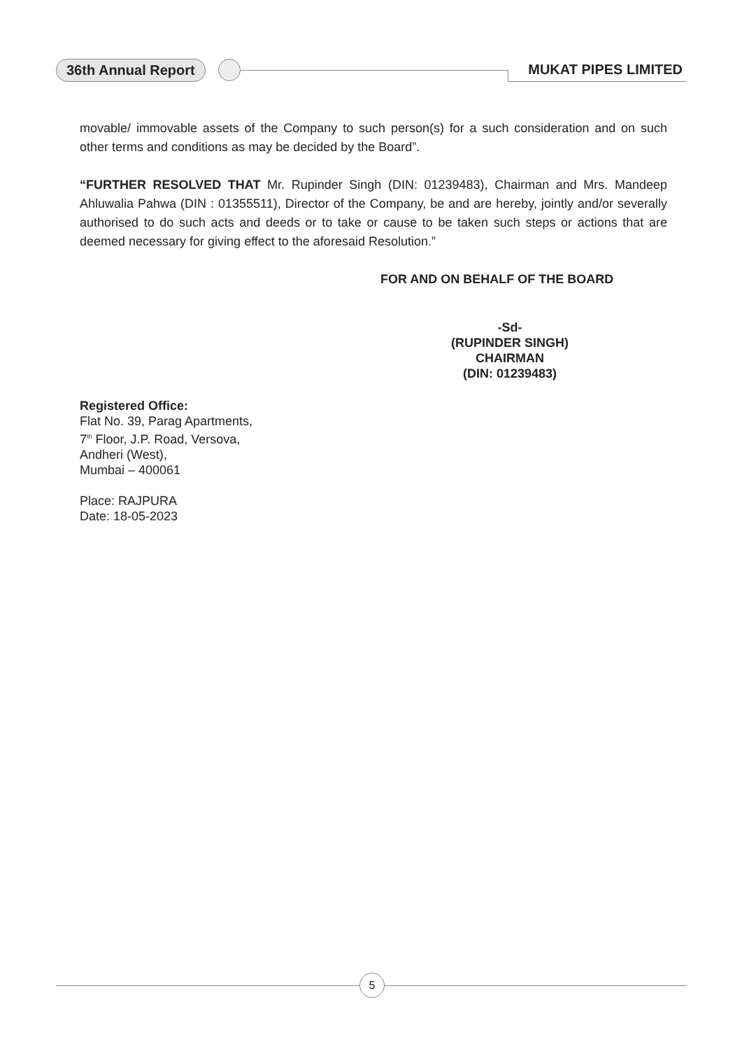36th Annual Report MUKAT PIPES LIMITED
movable/ immovable assets of the Company to such person(s) for a such consideration and on such other terms and conditions as may be decided by the Board”.
“FURTHER RESOLVED THAT Mr. Rupinder Singh (DIN: 01239483), Chairman and Mrs. Mandeep Ahluwalia Pahwa (DIN : 01355511), Director of the Company, be and are hereby, jointly and/or severally authorised to do such acts and deeds or to take or cause to be taken such steps or actions that are deemed necessary for giving effect to the aforesaid Resolution.”
FOR AND ON BEHALF OF THE BOARD
-Sd-
(RUPINDER SINGH)
CHAIRMAN
(DIN: 01239483)
Registered Office:
Flat No. 39, Parag Apartments,
7<sup>th</sup> Floor, J.P. Road, Versova,
Andheri (West),
Mumbai – 400061
Place: RAJPURA
Date: 18-05-2023
5